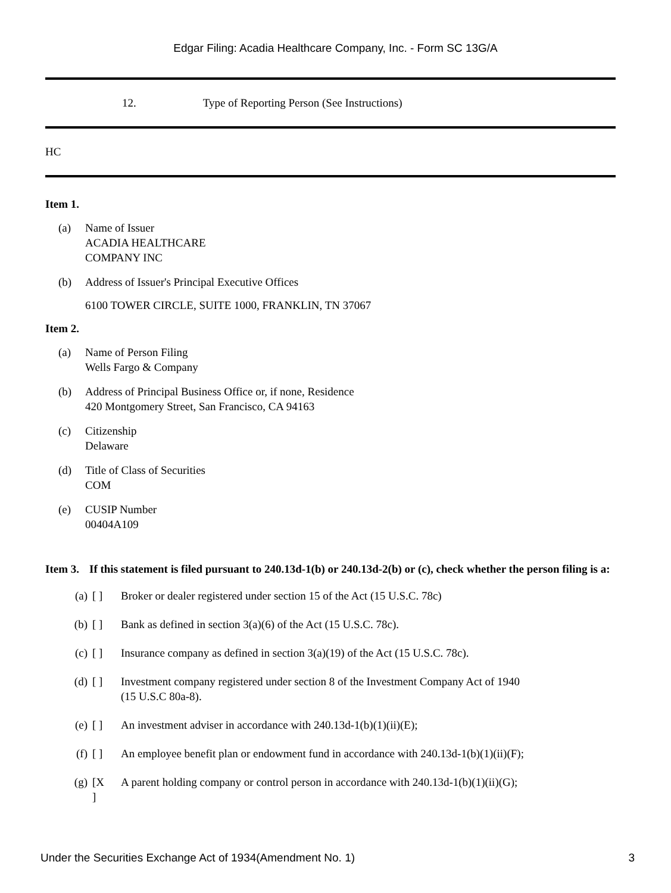Edgar Filing: Acadia Healthcare Company, Inc. - Form SC 13G/A
12. Type of Reporting Person (See Instructions)
HC
Item 1.
(a) Name of Issuer
ACADIA HEALTHCARE
COMPANY INC
(b) Address of Issuer's Principal Executive Offices
6100 TOWER CIRCLE, SUITE 1000, FRANKLIN, TN 37067
Item 2.
(a) Name of Person Filing
Wells Fargo & Company
(b) Address of Principal Business Office or, if none, Residence
420 Montgomery Street, San Francisco, CA 94163
(c) Citizenship
Delaware
(d) Title of Class of Securities
COM
(e) CUSIP Number
00404A109
Item 3.
If this statement is filed pursuant to 240.13d-1(b) or 240.13d-2(b) or (c), check whether the person filing is a:
(a) [ ] Broker or dealer registered under section 15 of the Act (15 U.S.C. 78c)
(b) [ ] Bank as defined in section 3(a)(6) of the Act (15 U.S.C. 78c).
(c) [ ] Insurance company as defined in section 3(a)(19) of the Act (15 U.S.C. 78c).
(d) [ ] Investment company registered under section 8 of the Investment Company Act of 1940
(15 U.S.C 80a-8).
(e) [ ] An investment adviser in accordance with 240.13d-1(b)(1)(ii)(E);
(f) [ ] An employee benefit plan or endowment fund in accordance with 240.13d-1(b)(1)(ii)(F);
(g) [X
]
A parent holding company or control person in accordance with 240.13d-1(b)(1)(ii)(G);
Under the Securities Exchange Act of 1934(Amendment No. 1) 3